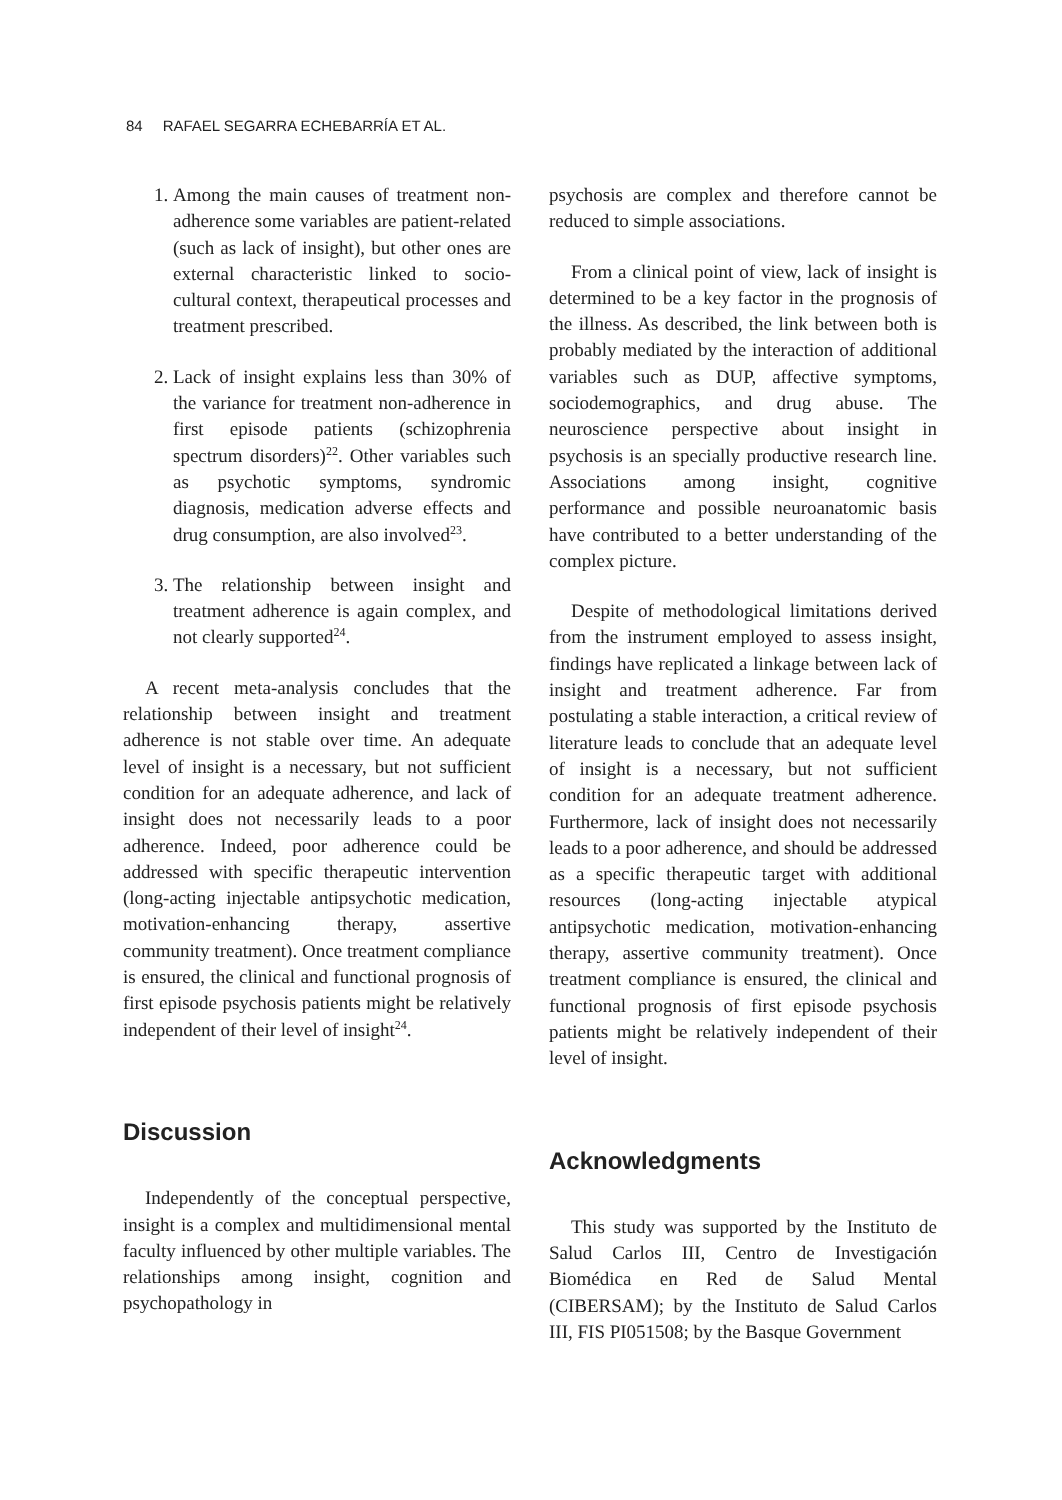84 RAFAEL SEGARRA ECHEBARRÍA ET AL.
1. Among the main causes of treatment non-adherence some variables are patient-related (such as lack of insight), but other ones are external characteristic linked to socio-cultural context, therapeutical processes and treatment prescribed.
2. Lack of insight explains less than 30% of the variance for treatment non-adherence in first episode patients (schizophrenia spectrum disorders)<sup>22</sup>. Other variables such as psychotic symptoms, syndromic diagnosis, medication adverse effects and drug consumption, are also involved<sup>23</sup>.
3. The relationship between insight and treatment adherence is again complex, and not clearly supported<sup>24</sup>.
A recent meta-analysis concludes that the relationship between insight and treatment adherence is not stable over time. An adequate level of insight is a necessary, but not sufficient condition for an adequate adherence, and lack of insight does not necessarily leads to a poor adherence. Indeed, poor adherence could be addressed with specific therapeutic intervention (long-acting injectable antipsychotic medication, motivation-enhancing therapy, assertive community treatment). Once treatment compliance is ensured, the clinical and functional prognosis of first episode psychosis patients might be relatively independent of their level of insight<sup>24</sup>.
Discussion
Independently of the conceptual perspective, insight is a complex and multidimensional mental faculty influenced by other multiple variables. The relationships among insight, cognition and psychopathology in
psychosis are complex and therefore cannot be reduced to simple associations.
From a clinical point of view, lack of insight is determined to be a key factor in the prognosis of the illness. As described, the link between both is probably mediated by the interaction of additional variables such as DUP, affective symptoms, sociodemographics, and drug abuse. The neuroscience perspective about insight in psychosis is an specially productive research line. Associations among insight, cognitive performance and possible neuroanatomic basis have contributed to a better understanding of the complex picture.
Despite of methodological limitations derived from the instrument employed to assess insight, findings have replicated a linkage between lack of insight and treatment adherence. Far from postulating a stable interaction, a critical review of literature leads to conclude that an adequate level of insight is a necessary, but not sufficient condition for an adequate treatment adherence. Furthermore, lack of insight does not necessarily leads to a poor adherence, and should be addressed as a specific therapeutic target with additional resources (long-acting injectable atypical antipsychotic medication, motivation-enhancing therapy, assertive community treatment). Once treatment compliance is ensured, the clinical and functional prognosis of first episode psychosis patients might be relatively independent of their level of insight.
Acknowledgments
This study was supported by the Instituto de Salud Carlos III, Centro de Investigación Biomédica en Red de Salud Mental (CIBERSAM); by the Instituto de Salud Carlos III, FIS PI051508; by the Basque Government